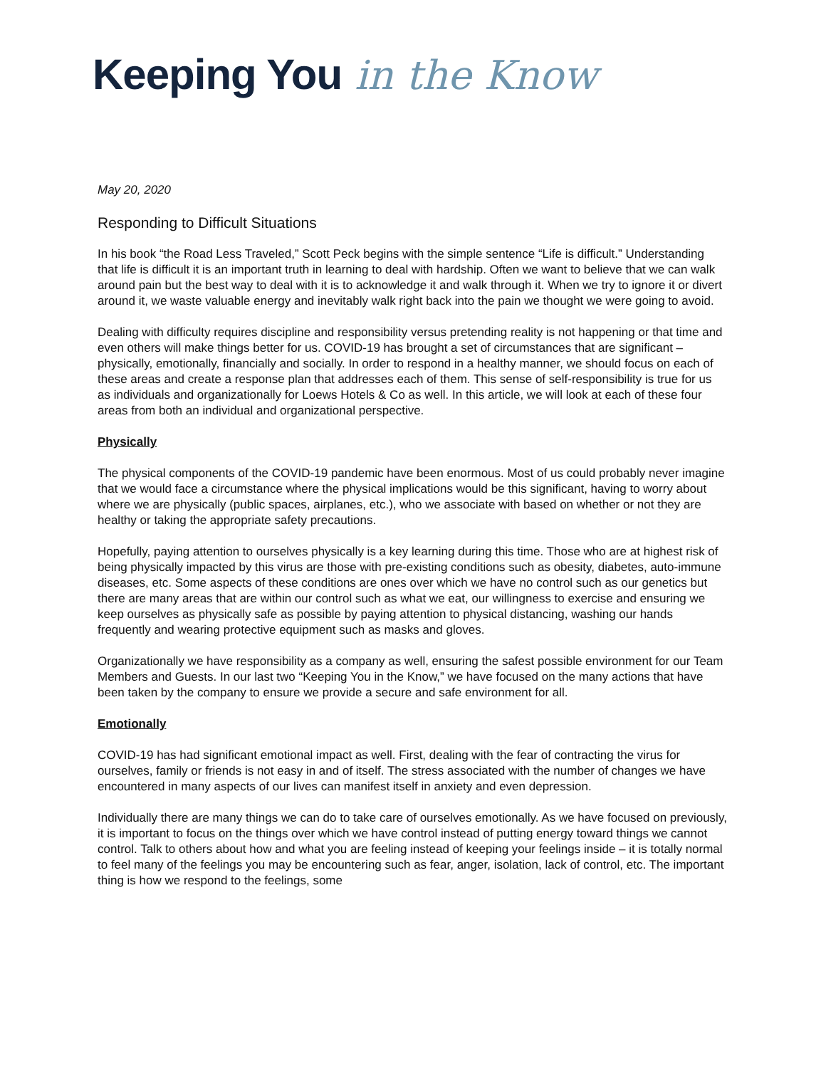Keeping You in the Know
May 20, 2020
Responding to Difficult Situations
In his book “the Road Less Traveled,” Scott Peck begins with the simple sentence “Life is difficult.” Understanding that life is difficult it is an important truth in learning to deal with hardship. Often we want to believe that we can walk around pain but the best way to deal with it is to acknowledge it and walk through it. When we try to ignore it or divert around it, we waste valuable energy and inevitably walk right back into the pain we thought we were going to avoid.
Dealing with difficulty requires discipline and responsibility versus pretending reality is not happening or that time and even others will make things better for us. COVID-19 has brought a set of circumstances that are significant – physically, emotionally, financially and socially. In order to respond in a healthy manner, we should focus on each of these areas and create a response plan that addresses each of them. This sense of self-responsibility is true for us as individuals and organizationally for Loews Hotels & Co as well. In this article, we will look at each of these four areas from both an individual and organizational perspective.
Physically
The physical components of the COVID-19 pandemic have been enormous. Most of us could probably never imagine that we would face a circumstance where the physical implications would be this significant, having to worry about where we are physically (public spaces, airplanes, etc.), who we associate with based on whether or not they are healthy or taking the appropriate safety precautions.
Hopefully, paying attention to ourselves physically is a key learning during this time. Those who are at highest risk of being physically impacted by this virus are those with pre-existing conditions such as obesity, diabetes, auto-immune diseases, etc. Some aspects of these conditions are ones over which we have no control such as our genetics but there are many areas that are within our control such as what we eat, our willingness to exercise and ensuring we keep ourselves as physically safe as possible by paying attention to physical distancing, washing our hands frequently and wearing protective equipment such as masks and gloves.
Organizationally we have responsibility as a company as well, ensuring the safest possible environment for our Team Members and Guests. In our last two “Keeping You in the Know,” we have focused on the many actions that have been taken by the company to ensure we provide a secure and safe environment for all.
Emotionally
COVID-19 has had significant emotional impact as well. First, dealing with the fear of contracting the virus for ourselves, family or friends is not easy in and of itself. The stress associated with the number of changes we have encountered in many aspects of our lives can manifest itself in anxiety and even depression.
Individually there are many things we can do to take care of ourselves emotionally. As we have focused on previously, it is important to focus on the things over which we have control instead of putting energy toward things we cannot control. Talk to others about how and what you are feeling instead of keeping your feelings inside – it is totally normal to feel many of the feelings you may be encountering such as fear, anger, isolation, lack of control, etc. The important thing is how we respond to the feelings, some